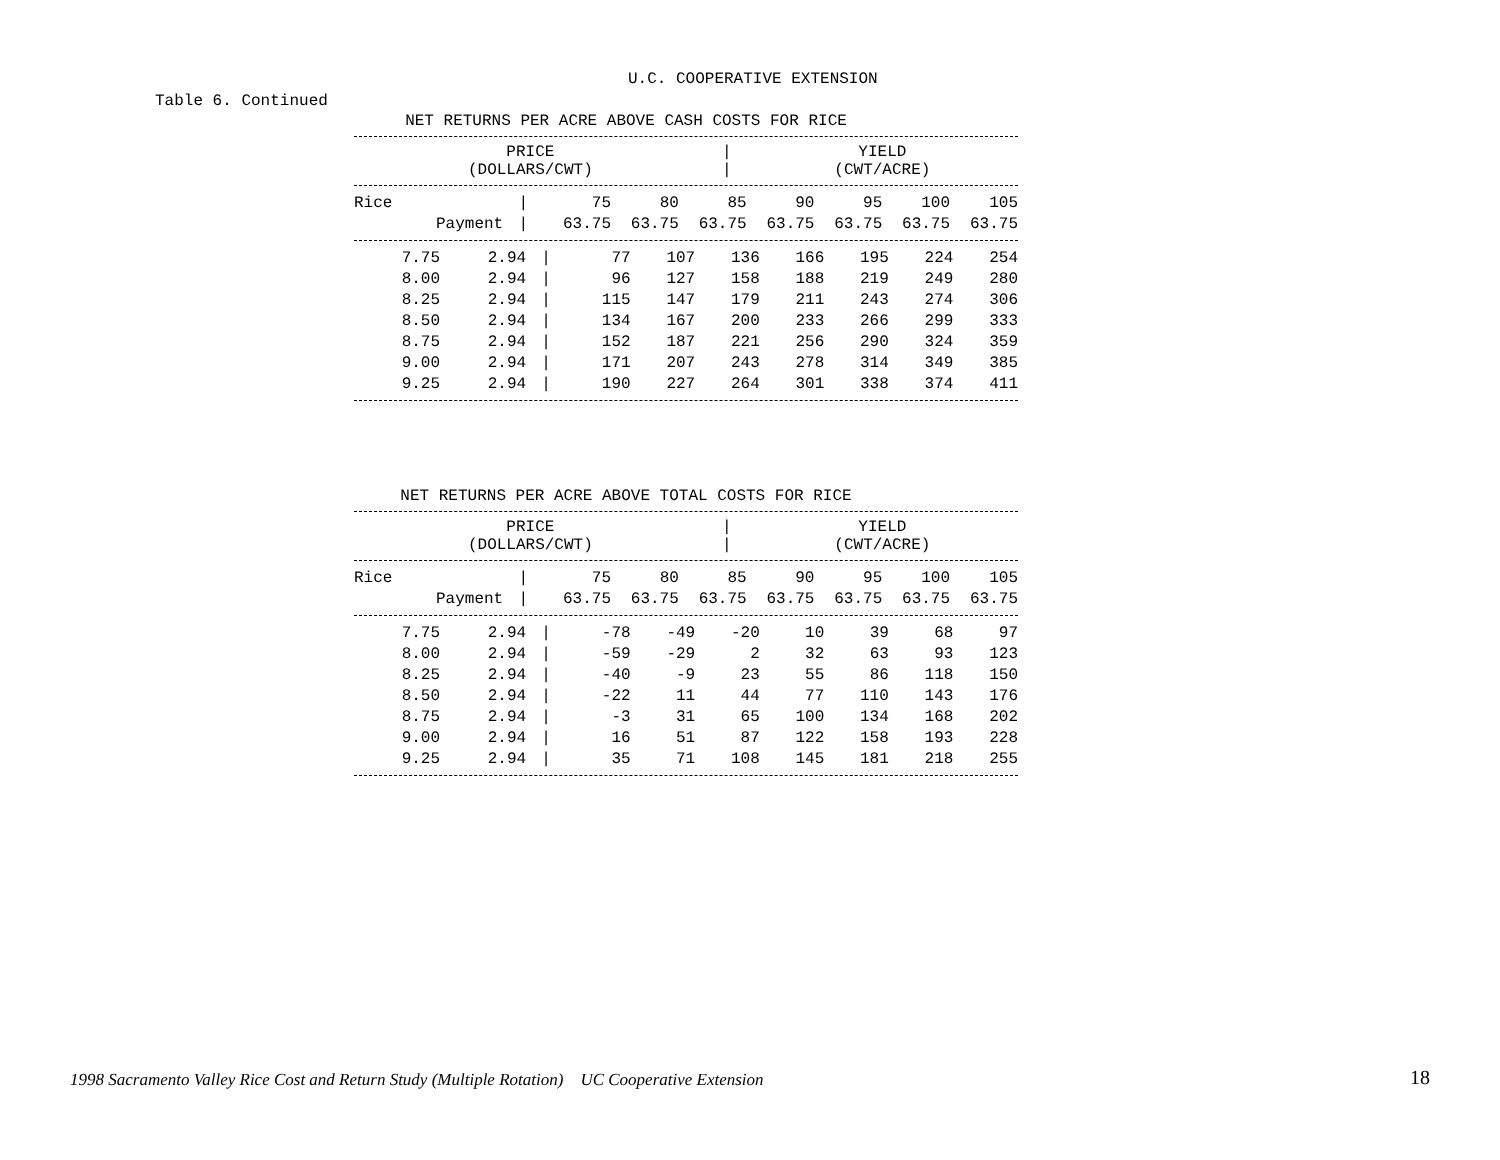U.C. COOPERATIVE EXTENSION
Table 6. Continued
NET RETURNS PER ACRE ABOVE CASH COSTS FOR RICE
| PRICE (DOLLARS/CWT) | / / | YIELD (CWT/ACRE) |
| --- | --- | --- |
| Rice | | / | 75 | 80 | 85 | 90 | 95 | 100 | 105 |
| --- | --- | --- | --- | --- | --- | --- | --- | --- | --- |
| | Payment | / | 63.75 | 63.75 | 63.75 | 63.75 | 63.75 | 63.75 | 63.75 |
| 7.75 | 2.94 | / | 77 | 107 | 136 | 166 | 195 | 224 | 254 |
| 8.00 | 2.94 | / | 96 | 127 | 158 | 188 | 219 | 249 | 280 |
| 8.25 | 2.94 | / | 115 | 147 | 179 | 211 | 243 | 274 | 306 |
| 8.50 | 2.94 | / | 134 | 167 | 200 | 233 | 266 | 299 | 333 |
| 8.75 | 2.94 | / | 152 | 187 | 221 | 256 | 290 | 324 | 359 |
| 9.00 | 2.94 | / | 171 | 207 | 243 | 278 | 314 | 349 | 385 |
| 9.25 | 2.94 | / | 190 | 227 | 264 | 301 | 338 | 374 | 411 |
NET RETURNS PER ACRE ABOVE TOTAL COSTS FOR RICE
| PRICE (DOLLARS/CWT) | / / | YIELD (CWT/ACRE) |
| --- | --- | --- |
| Rice | | / | 75 | 80 | 85 | 90 | 95 | 100 | 105 |
| --- | --- | --- | --- | --- | --- | --- | --- | --- | --- |
| | Payment | / | 63.75 | 63.75 | 63.75 | 63.75 | 63.75 | 63.75 | 63.75 |
| 7.75 | 2.94 | / | -78 | -49 | -20 | 10 | 39 | 68 | 97 |
| 8.00 | 2.94 | / | -59 | -29 | 2 | 32 | 63 | 93 | 123 |
| 8.25 | 2.94 | / | -40 | -9 | 23 | 55 | 86 | 118 | 150 |
| 8.50 | 2.94 | / | -22 | 11 | 44 | 77 | 110 | 143 | 176 |
| 8.75 | 2.94 | / | -3 | 31 | 65 | 100 | 134 | 168 | 202 |
| 9.00 | 2.94 | / | 16 | 51 | 87 | 122 | 158 | 193 | 228 |
| 9.25 | 2.94 | / | 35 | 71 | 108 | 145 | 181 | 218 | 255 |
1998 Sacramento Valley Rice Cost and Return Study (Multiple Rotation) UC Cooperative Extension
18